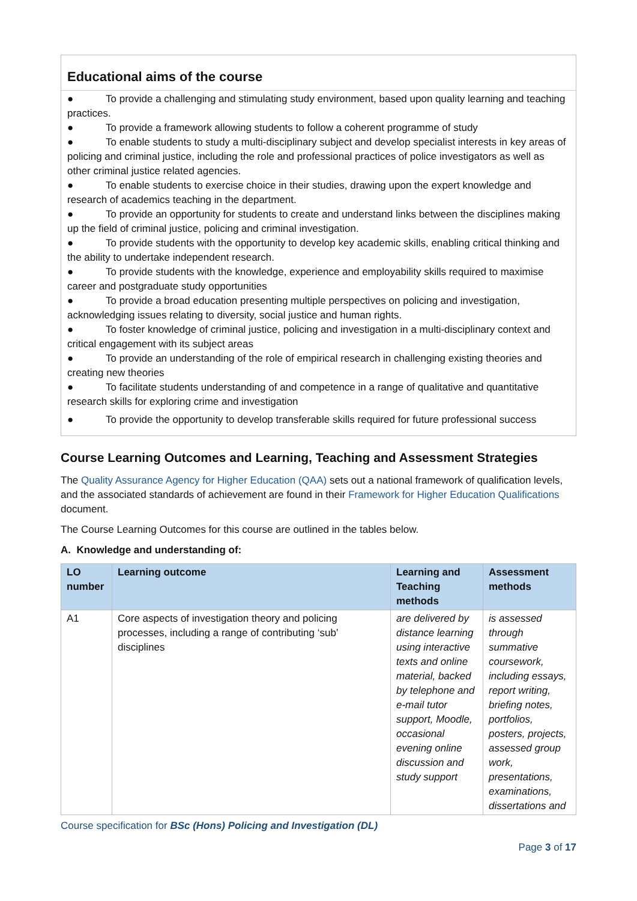Educational aims of the course
● To provide a challenging and stimulating study environment, based upon quality learning and teaching practices.
● To provide a framework allowing students to follow a coherent programme of study
● To enable students to study a multi-disciplinary subject and develop specialist interests in key areas of policing and criminal justice, including the role and professional practices of police investigators as well as other criminal justice related agencies.
● To enable students to exercise choice in their studies, drawing upon the expert knowledge and research of academics teaching in the department.
● To provide an opportunity for students to create and understand links between the disciplines making up the field of criminal justice, policing and criminal investigation.
● To provide students with the opportunity to develop key academic skills, enabling critical thinking and the ability to undertake independent research.
● To provide students with the knowledge, experience and employability skills required to maximise career and postgraduate study opportunities
● To provide a broad education presenting multiple perspectives on policing and investigation, acknowledging issues relating to diversity, social justice and human rights.
● To foster knowledge of criminal justice, policing and investigation in a multi-disciplinary context and critical engagement with its subject areas
● To provide an understanding of the role of empirical research in challenging existing theories and creating new theories
● To facilitate students understanding of and competence in a range of qualitative and quantitative research skills for exploring crime and investigation
● To provide the opportunity to develop transferable skills required for future professional success
Course Learning Outcomes and Learning, Teaching and Assessment Strategies
The Quality Assurance Agency for Higher Education (QAA) sets out a national framework of qualification levels, and the associated standards of achievement are found in their Framework for Higher Education Qualifications document.
The Course Learning Outcomes for this course are outlined in the tables below.
A. Knowledge and understanding of:
| LO number | Learning outcome | Learning and Teaching methods | Assessment methods |
| --- | --- | --- | --- |
| A1 | Core aspects of investigation theory and policing processes, including a range of contributing ‘sub’ disciplines | are delivered by distance learning using interactive texts and online material, backed by telephone and e-mail tutor support, Moodle, occasional evening online discussion and study support | is assessed through summative coursework, including essays, report writing, briefing notes, portfolios, posters, projects, assessed group work, presentations, examinations, dissertations and |
Course specification for BSc (Hons) Policing and Investigation (DL)
Page 3 of 17